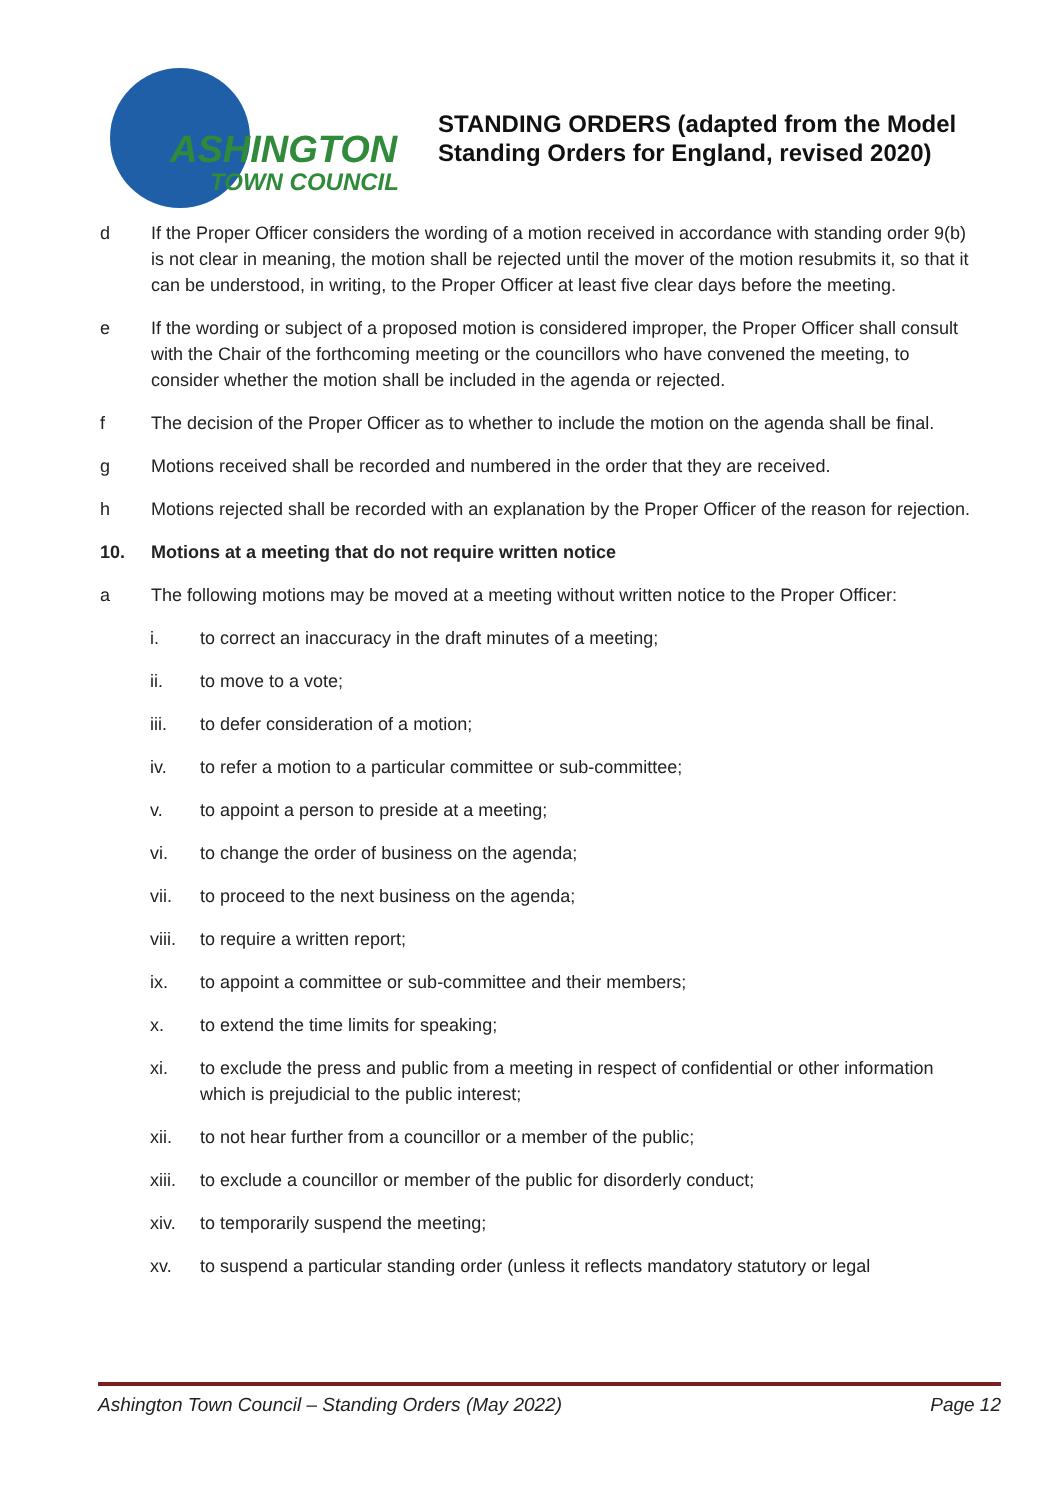ASHINGTON
TOWN COUNCIL
STANDING ORDERS (adapted from the Model
Standing Orders for England, revised 2020)
d If the Proper Officer considers the wording of a motion received in accordance with standing order 9(b) is not clear in meaning, the motion shall be rejected until the mover of the motion resubmits it, so that it can be understood, in writing, to the Proper Officer at least five clear days before the meeting.
e If the wording or subject of a proposed motion is considered improper, the Proper Officer shall consult with the Chair of the forthcoming meeting or the councillors who have convened the meeting, to consider whether the motion shall be included in the agenda or rejected.
f The decision of the Proper Officer as to whether to include the motion on the agenda shall be final.
g Motions received shall be recorded and numbered in the order that they are received.
h Motions rejected shall be recorded with an explanation by the Proper Officer of the reason for rejection.
10. Motions at a meeting that do not require written notice
a The following motions may be moved at a meeting without written notice to the Proper Officer:
i. to correct an inaccuracy in the draft minutes of a meeting;
ii. to move to a vote;
iii. to defer consideration of a motion;
iv. to refer a motion to a particular committee or sub-committee;
v. to appoint a person to preside at a meeting;
vi. to change the order of business on the agenda;
vii. to proceed to the next business on the agenda;
viii.
to require a written report;
ix. to appoint a committee or sub-committee and their members;
x. to extend the time limits for speaking;
xi. to exclude the press and public from a meeting in respect of confidential or other information which is prejudicial to the public interest;
xii. to not hear further from a councillor or a member of the public;
xiii.
to exclude a councillor or member of the public for disorderly conduct;
xiv. to temporarily suspend the meeting;
xv. to suspend a particular standing order (unless it reflects mandatory statutory or legal
Ashington Town Council – Standing Orders (May 2022) Page 12